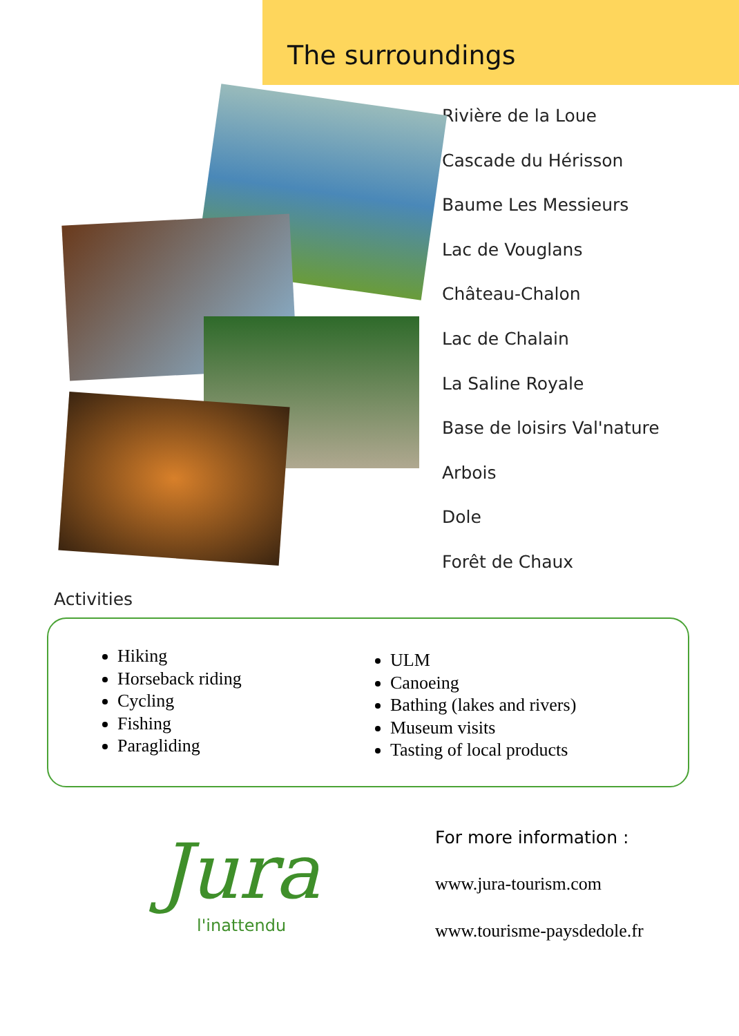The surroundings
Rivière de la Loue
Cascade du Hérisson
Baume Les Messieurs
Lac de Vouglans
Château-Chalon
Lac de Chalain
La Saline Royale
Base de loisirs Val'nature
Arbois
Dole
Forêt de Chaux
Activities
Hiking
Horseback riding
Cycling
Fishing
Paragliding
ULM
Canoeing
Bathing (lakes and rivers)
Museum visits
Tasting of local products
Jura
l'inattendu
For more information :
www.jura-tourism.com
www.tourisme-paysdedole.fr